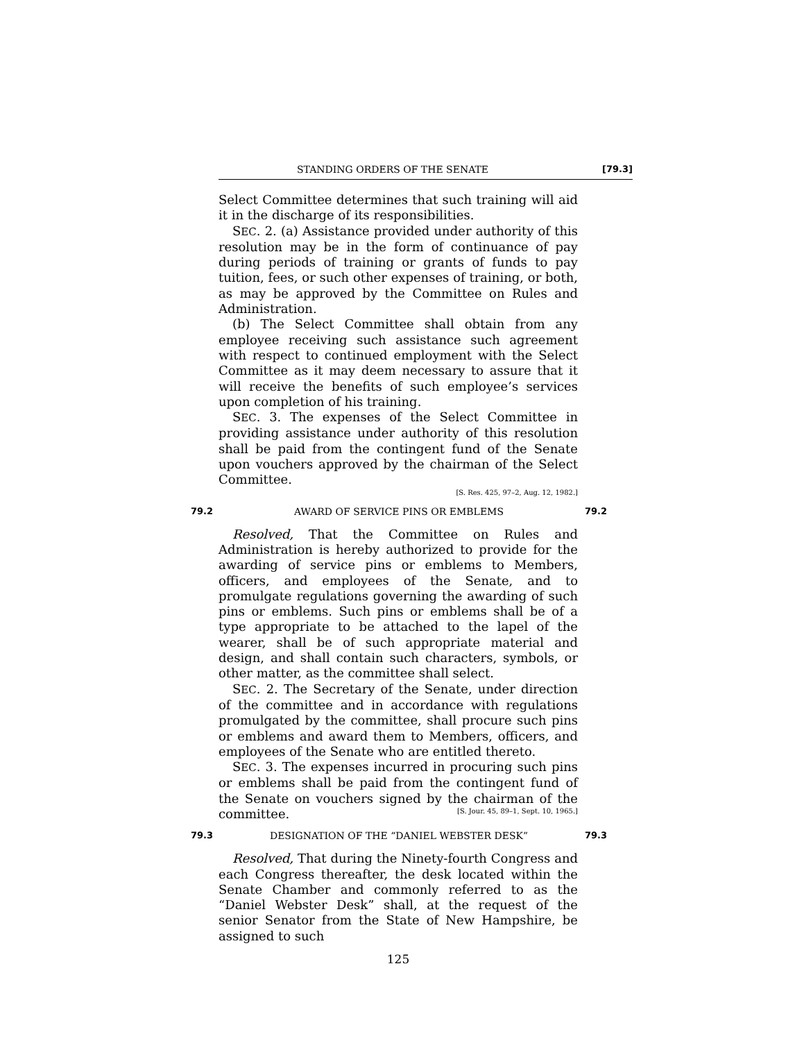STANDING ORDERS OF THE SENATE [79.3]
Select Committee determines that such training will aid it in the discharge of its responsibilities.
SEC. 2. (a) Assistance provided under authority of this resolution may be in the form of continuance of pay during periods of training or grants of funds to pay tuition, fees, or such other expenses of training, or both, as may be approved by the Committee on Rules and Administration.
(b) The Select Committee shall obtain from any employee receiving such assistance such agreement with respect to continued employment with the Select Committee as it may deem necessary to assure that it will receive the benefits of such employee’s services upon completion of his training.
SEC. 3. The expenses of the Select Committee in providing assistance under authority of this resolution shall be paid from the contingent fund of the Senate upon vouchers approved by the chairman of the Select Committee.
[S. Res. 425, 97–2, Aug. 12, 1982.]
79.2 AWARD OF SERVICE PINS OR EMBLEMS 79.2
Resolved, That the Committee on Rules and Administration is hereby authorized to provide for the awarding of service pins or emblems to Members, officers, and employees of the Senate, and to promulgate regulations governing the awarding of such pins or emblems. Such pins or emblems shall be of a type appropriate to be attached to the lapel of the wearer, shall be of such appropriate material and design, and shall contain such characters, symbols, or other matter, as the committee shall select.
SEC. 2. The Secretary of the Senate, under direction of the committee and in accordance with regulations promulgated by the committee, shall procure such pins or emblems and award them to Members, officers, and employees of the Senate who are entitled thereto.
SEC. 3. The expenses incurred in procuring such pins or emblems shall be paid from the contingent fund of the Senate on vouchers signed by the chairman of the committee. [S. Jour. 45, 89–1, Sept. 10, 1965.]
79.3 DESIGNATION OF THE “DANIEL WEBSTER DESK” 79.3
Resolved, That during the Ninety-fourth Congress and each Congress thereafter, the desk located within the Senate Chamber and commonly referred to as the “Daniel Webster Desk” shall, at the request of the senior Senator from the State of New Hampshire, be assigned to such
125